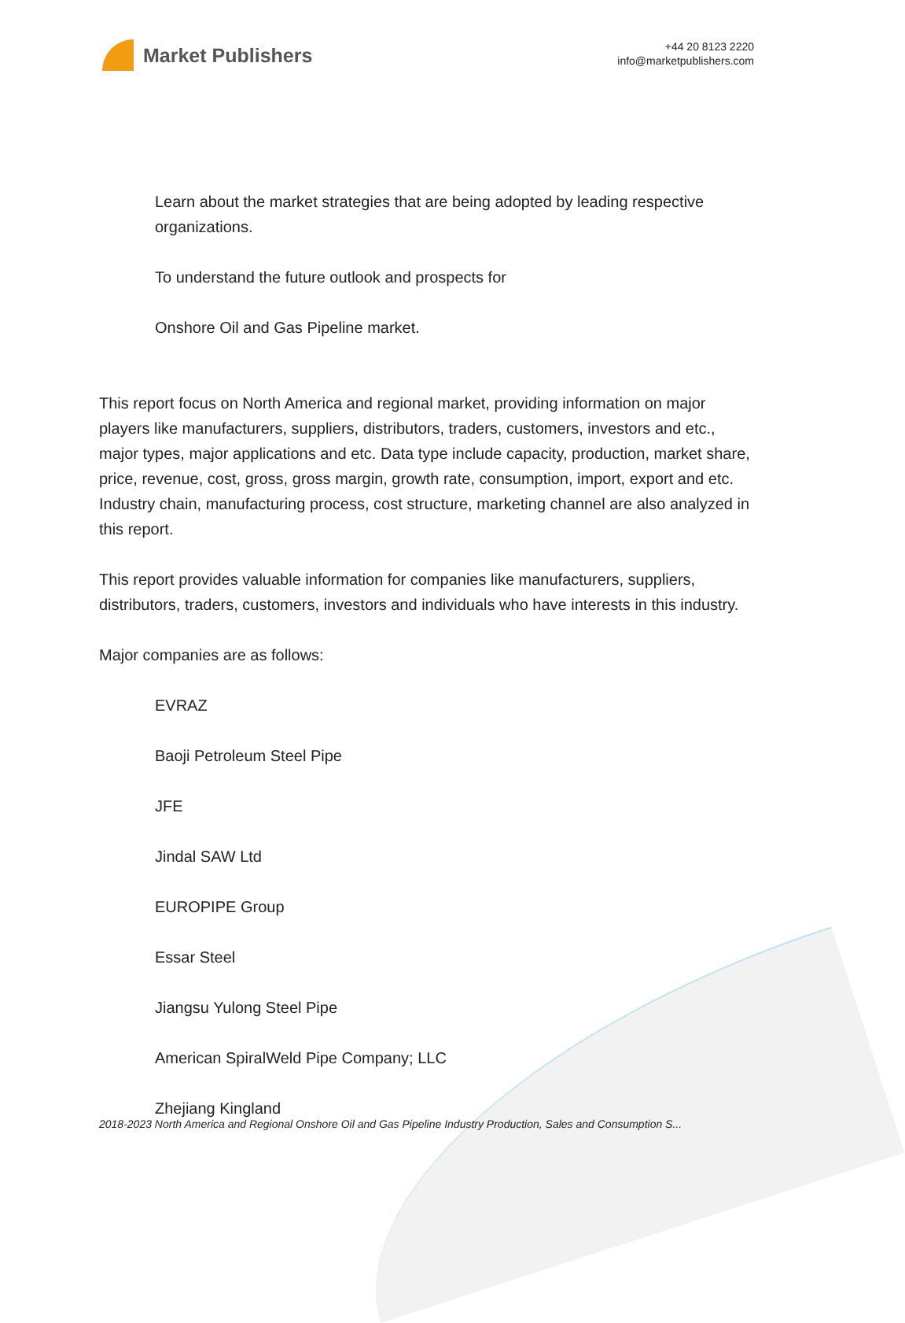Market Publishers
+44 20 8123 2220
info@marketpublishers.com
Learn about the market strategies that are being adopted by leading respective organizations.
To understand the future outlook and prospects for
Onshore Oil and Gas Pipeline market.
This report focus on North America and regional market, providing information on major players like manufacturers, suppliers, distributors, traders, customers, investors and etc., major types, major applications and etc. Data type include capacity, production, market share, price, revenue, cost, gross, gross margin, growth rate, consumption, import, export and etc. Industry chain, manufacturing process, cost structure, marketing channel are also analyzed in this report.
This report provides valuable information for companies like manufacturers, suppliers, distributors, traders, customers, investors and individuals who have interests in this industry.
Major companies are as follows:
EVRAZ
Baoji Petroleum Steel Pipe
JFE
Jindal SAW Ltd
EUROPIPE Group
Essar Steel
Jiangsu Yulong Steel Pipe
American SpiralWeld Pipe Company; LLC
Zhejiang Kingland
2018-2023 North America and Regional Onshore Oil and Gas Pipeline Industry Production, Sales and Consumption S...